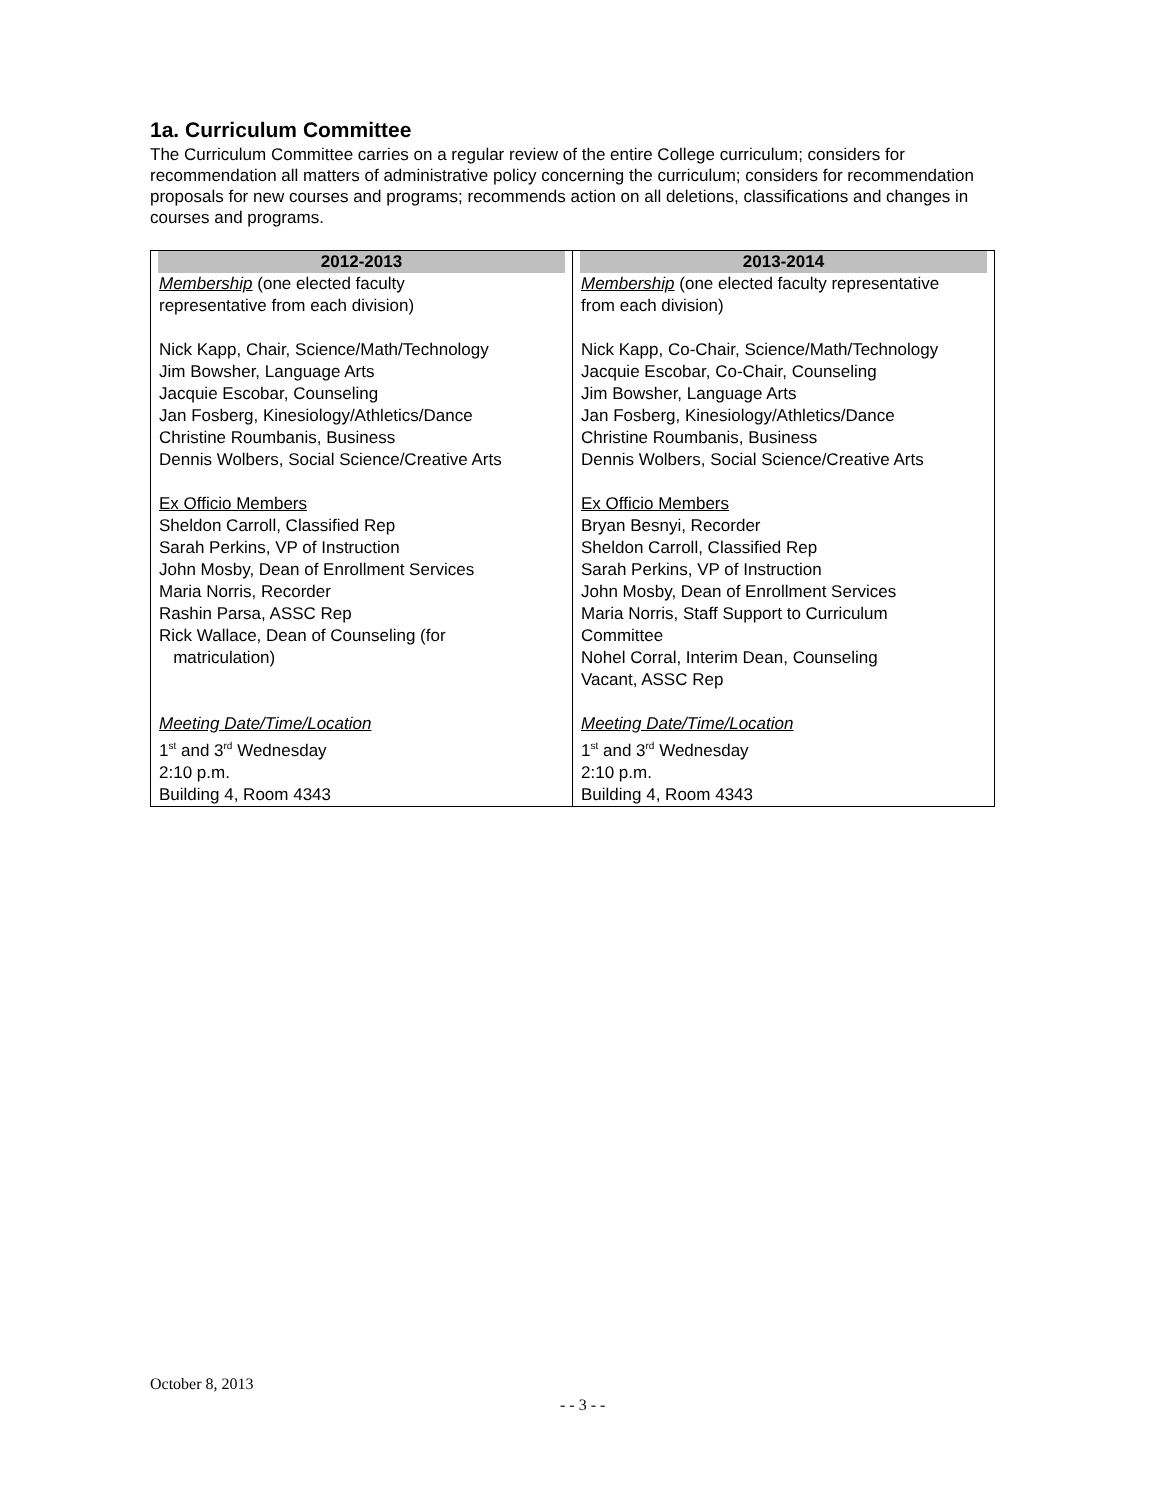1a. Curriculum Committee
The Curriculum Committee carries on a regular review of the entire College curriculum; considers for recommendation all matters of administrative policy concerning the curriculum; considers for recommendation proposals for new courses and programs; recommends action on all deletions, classifications and changes in courses and programs.
| 2012-2013 | 2013-2014 |
| --- | --- |
| Membership (one elected faculty representative from each division) Nick Kapp, Chair, Science/Math/Technology Jim Bowsher, Language Arts Jacquie Escobar, Counseling Jan Fosberg, Kinesiology/Athletics/Dance Christine Roumbanis, Business Dennis Wolbers, Social Science/Creative Arts Ex Officio Members Sheldon Carroll, Classified Rep Sarah Perkins, VP of Instruction John Mosby, Dean of Enrollment Services Maria Norris, Recorder Rashin Parsa, ASSC Rep Rick Wallace, Dean of Counseling (for matriculation) Meeting Date/Time/Location 1<sup>st</sup> and 3<sup>rd</sup> Wednesday 2:10 p.m. Building 4, Room 4343 | Membership (one elected faculty representative from each division) Nick Kapp, Co-Chair, Science/Math/Technology Jacquie Escobar, Co-Chair, Counseling Jim Bowsher, Language Arts Jan Fosberg, Kinesiology/Athletics/Dance Christine Roumbanis, Business Dennis Wolbers, Social Science/Creative Arts Ex Officio Members Bryan Besnyi, Recorder Sheldon Carroll, Classified Rep Sarah Perkins, VP of Instruction John Mosby, Dean of Enrollment Services Maria Norris, Staff Support to Curriculum Committee Nohel Corral, Interim Dean, Counseling Vacant, ASSC Rep Meeting Date/Time/Location 1<sup>st</sup> and 3<sup>rd</sup> Wednesday 2:10 p.m. Building 4, Room 4343 |
October 8, 2013
- - 3 - -